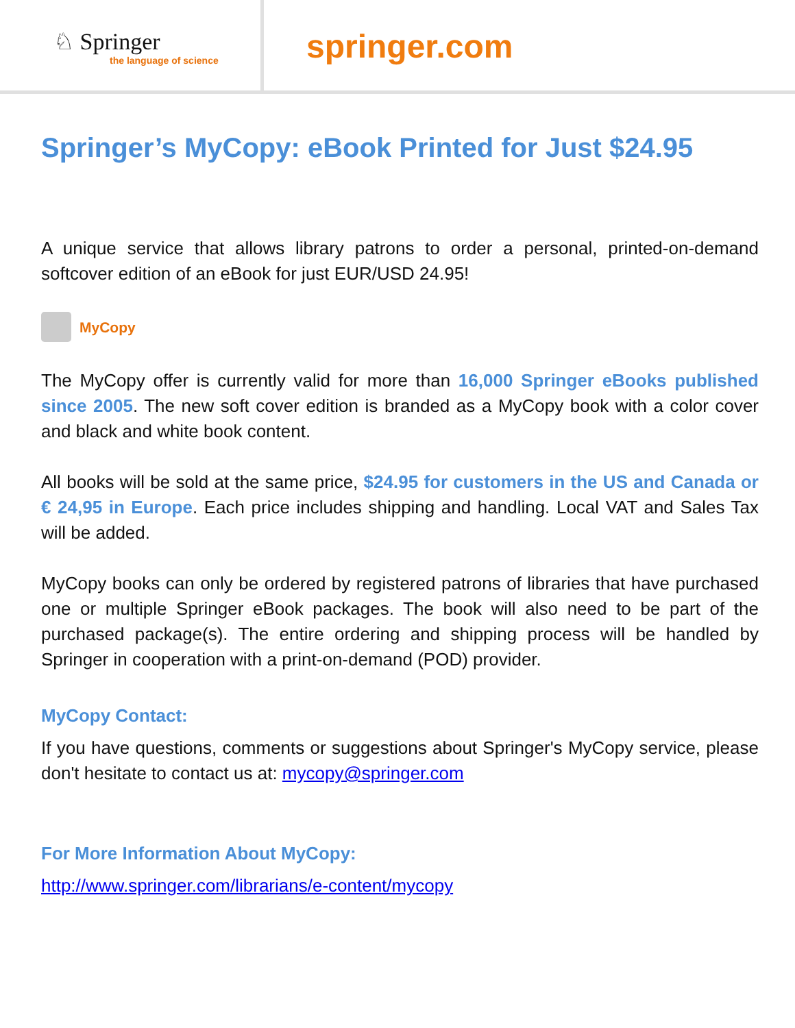♘ Springer
the language of science
springer.com
Springer’s MyCopy: eBook Printed for Just $24.95
A unique service that allows library patrons to order a personal, printed-on-demand softcover edition of an eBook for just EUR/USD 24.95!
MyCopy
The MyCopy offer is currently valid for more than 16,000 Springer eBooks published since 2005. The new soft cover edition is branded as a MyCopy book with a color cover and black and white book content.
All books will be sold at the same price, $24.95 for customers in the US and Canada or € 24,95 in Europe. Each price includes shipping and handling. Local VAT and Sales Tax will be added.
MyCopy books can only be ordered by registered patrons of libraries that have purchased one or multiple Springer eBook packages. The book will also need to be part of the purchased package(s). The entire ordering and shipping process will be handled by Springer in cooperation with a print-on-demand (POD) provider.
MyCopy Contact:
If you have questions, comments or suggestions about Springer's MyCopy service, please don't hesitate to contact us at: mycopy@springer.com
For More Information About MyCopy:
http://www.springer.com/librarians/e-content/mycopy